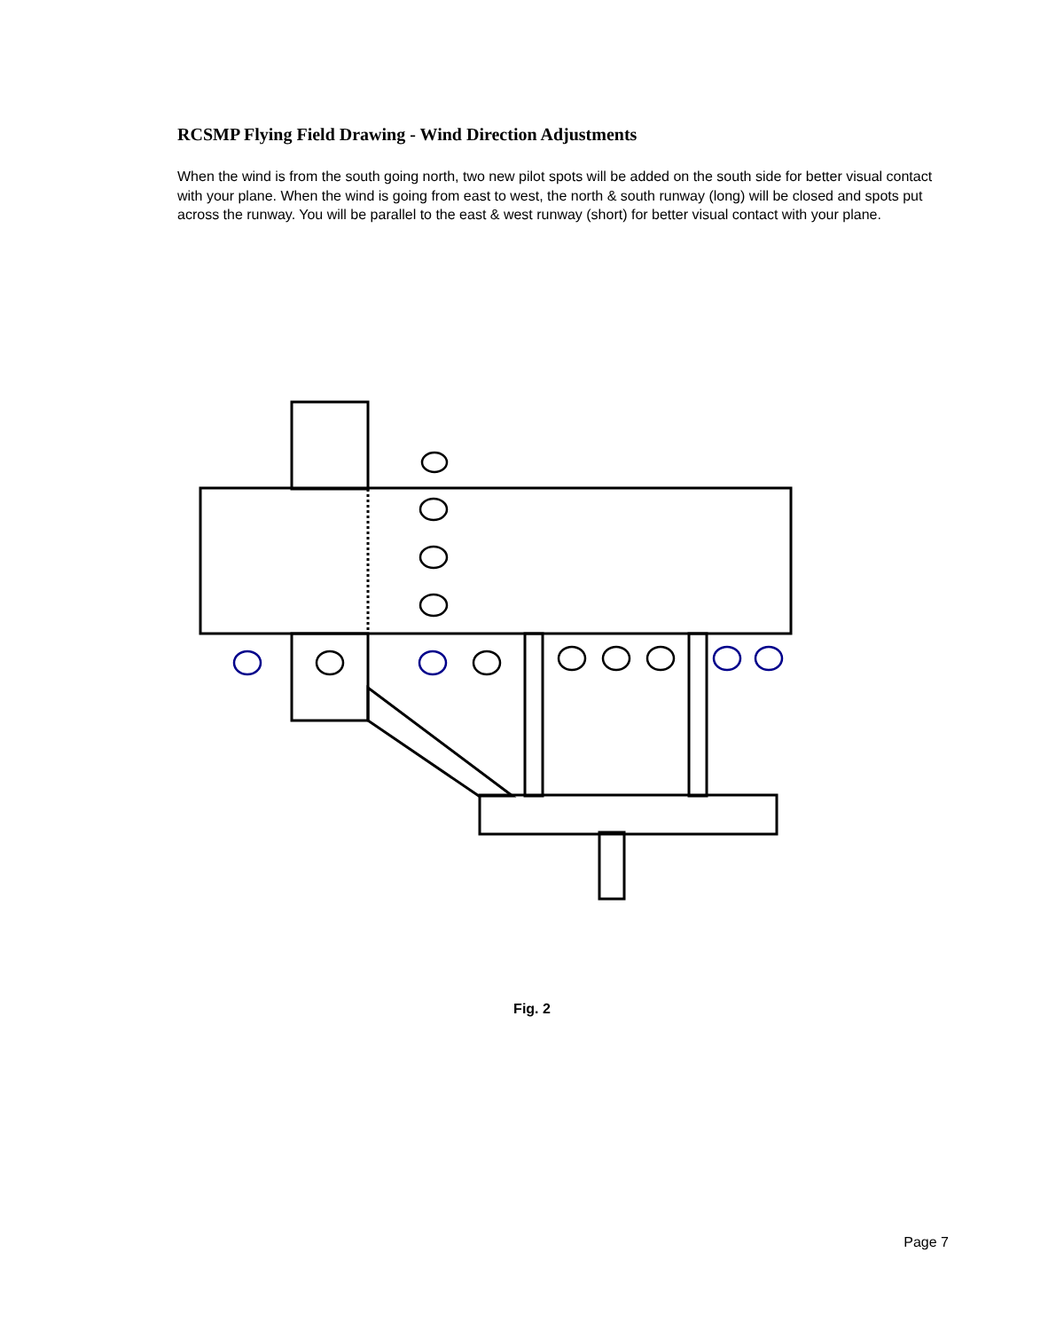RCSMP Flying Field Drawing - Wind Direction Adjustments
When the wind is from the south going north, two new pilot spots will be added on the south side for better visual contact with your plane. When the wind is going from east to west, the north & south runway (long) will be closed and spots put across the runway. You will be parallel to the east & west runway (short) for better visual contact with your plane.
Fig. 2
Page 7